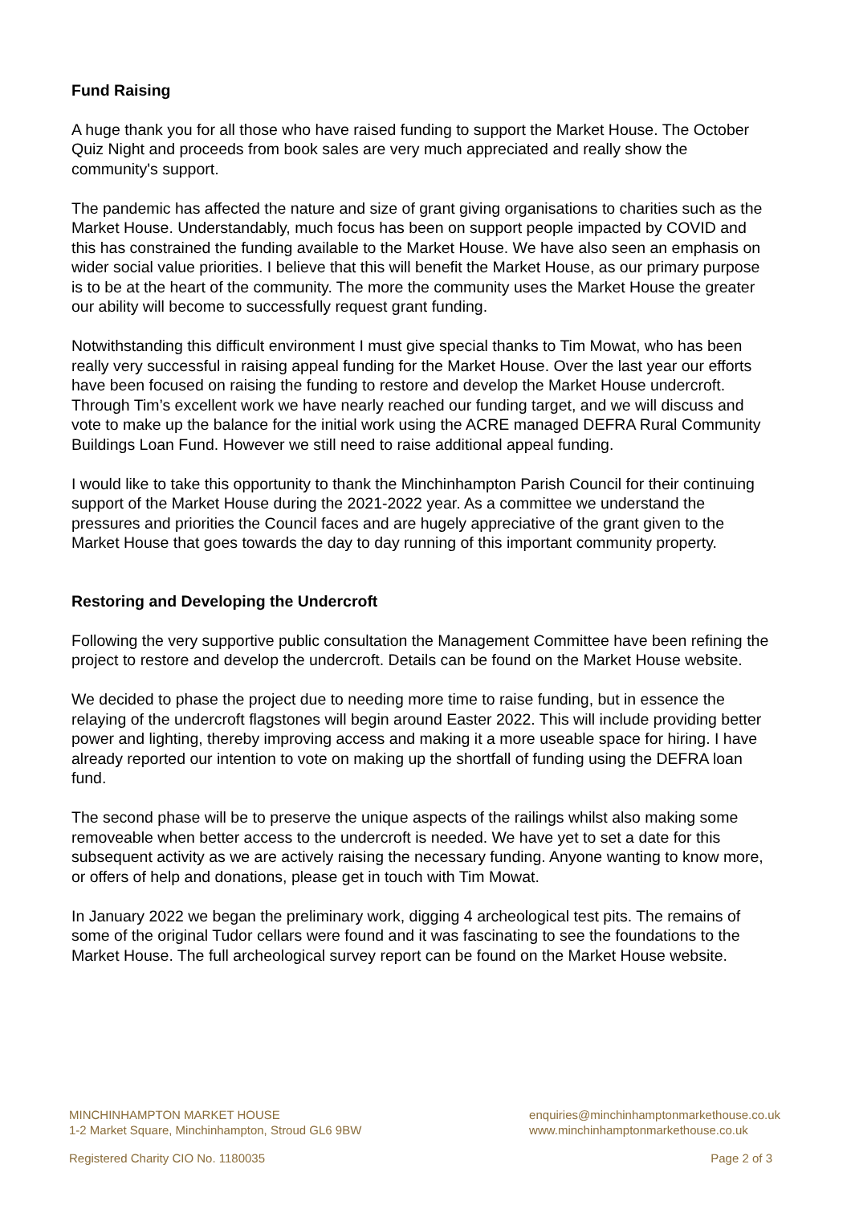Fund Raising
A huge thank you for all those who have raised funding to support the Market House. The October Quiz Night and proceeds from book sales are very much appreciated and really show the community's support.
The pandemic has affected the nature and size of grant giving organisations to charities such as the Market House. Understandably, much focus has been on support people impacted by COVID and this has constrained the funding available to the Market House. We have also seen an emphasis on wider social value priorities. I believe that this will benefit the Market House, as our primary purpose is to be at the heart of the community. The more the community uses the Market House the greater our ability will become to successfully request grant funding.
Notwithstanding this difficult environment I must give special thanks to Tim Mowat, who has been really very successful in raising appeal funding for the Market House. Over the last year our efforts have been focused on raising the funding to restore and develop the Market House undercroft. Through Tim’s excellent work we have nearly reached our funding target, and we will discuss and vote to make up the balance for the initial work using the ACRE managed DEFRA Rural Community Buildings Loan Fund. However we still need to raise additional appeal funding.
I would like to take this opportunity to thank the Minchinhampton Parish Council for their continuing support of the Market House during the 2021-2022 year. As a committee we understand the pressures and priorities the Council faces and are hugely appreciative of the grant given to the Market House that goes towards the day to day running of this important community property.
Restoring and Developing the Undercroft
Following the very supportive public consultation the Management Committee have been refining the project to restore and develop the undercroft. Details can be found on the Market House website.
We decided to phase the project due to needing more time to raise funding, but in essence the relaying of the undercroft flagstones will begin around Easter 2022. This will include providing better power and lighting, thereby improving access and making it a more useable space for hiring. I have already reported our intention to vote on making up the shortfall of funding using the DEFRA loan fund.
The second phase will be to preserve the unique aspects of the railings whilst also making some removeable when better access to the undercroft is needed. We have yet to set a date for this subsequent activity as we are actively raising the necessary funding. Anyone wanting to know more, or offers of help and donations, please get in touch with Tim Mowat.
In January 2022 we began the preliminary work, digging 4 archeological test pits. The remains of some of the original Tudor cellars were found and it was fascinating to see the foundations to the Market House. The full archeological survey report can be found on the Market House website.
MINCHINHAMPTON MARKET HOUSE
1-2 Market Square, Minchinhampton, Stroud GL6 9BW
enquiries@minchinhamptonmarkethouse.co.uk
www.minchinhamptonmarkethouse.co.uk
Registered Charity CIO No. 1180035 Page 2 of 3